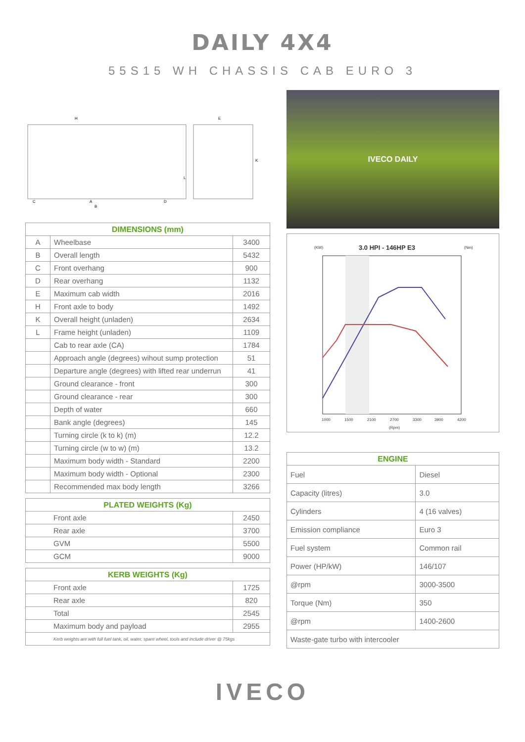DAILY 4X4
55S15 WH CHASSIS CAB EURO 3
H
E
A
B
C
D
K
L
| DIMENSIONS (mm) | | |
| --- | --- | --- |
| A | Wheelbase | 3400 |
| B | Overall length | 5432 |
| C | Front overhang | 900 |
| D | Rear overhang | 1132 |
| E | Maximum cab width | 2016 |
| H | Front axle to body | 1492 |
| K | Overall height (unladen) | 2634 |
| L | Frame height (unladen) | 1109 |
| | Cab to rear axle (CA) | 1784 |
| | Approach angle (degrees) wihout sump protection | 51 |
| | Departure angle (degrees) with lifted rear underrun | 41 |
| | Ground clearance - front | 300 |
| | Ground clearance - rear | 300 |
| | Depth of water | 660 |
| | Bank angle (degrees) | 145 |
| | Turning circle (k to k) (m) | 12.2 |
| | Turning circle (w to w) (m) | 13.2 |
| | Maximum body width - Standard | 2200 |
| | Maximum body width - Optional | 2300 |
| | Recommended max body length | 3266 |
| PLATED WEIGHTS (Kg) | |
| --- | --- |
| Front axle | 2450 |
| Rear axle | 3700 |
| GVM | 5500 |
| GCM | 9000 |
| KERB WEIGHTS (Kg) | |
| --- | --- |
| Front axle | 1725 |
| Rear axle | 820 |
| Total | 2545 |
| Maximum body and payload | 2955 |
| Kerb weights are with full fuel tank, oil, water, spare wheel, tools and include driver @ 75kgs | |
IVECO DAILY
(KW)
3.0 HPI - 146HP E3
(Nm)
1000
1500
2100
2700
3300
3900
4200
(Rpm)
| ENGINE | |
| --- | --- |
| Fuel | Diesel |
| Capacity (litres) | 3.0 |
| Cylinders | 4 (16 valves) |
| Emission compliance | Euro 3 |
| Fuel system | Common rail |
| Power (HP/kW) | 146/107 |
| @rpm | 3000-3500 |
| Torque (Nm) | 350 |
| @rpm | 1400-2600 |
| Waste-gate turbo with intercooler | |
IVECO